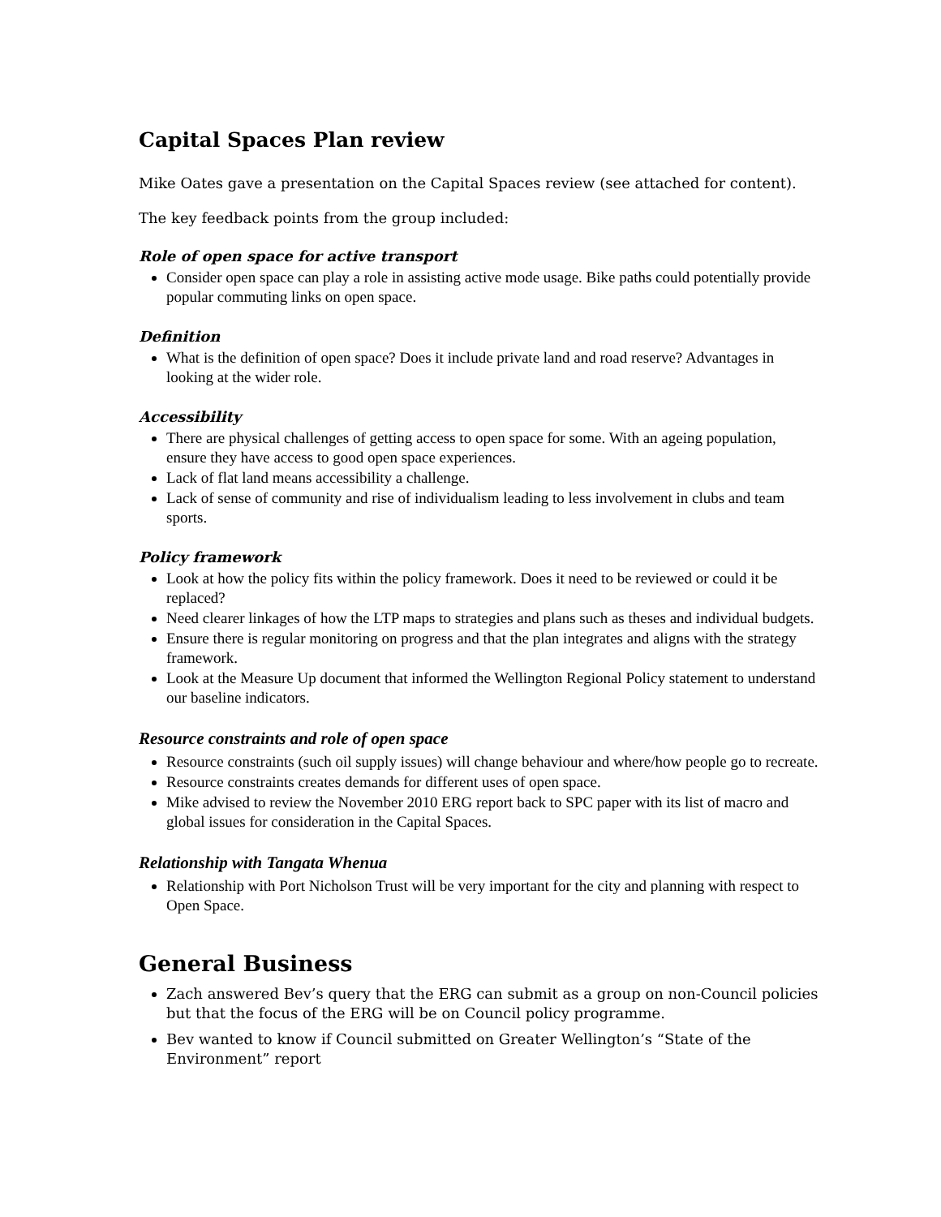Capital Spaces Plan review
Mike Oates gave a presentation on the Capital Spaces review (see attached for content).
The key feedback points from the group included:
Role of open space for active transport
Consider open space can play a role in assisting active mode usage. Bike paths could potentially provide popular commuting links on open space.
Definition
What is the definition of open space? Does it include private land and road reserve? Advantages in looking at the wider role.
Accessibility
There are physical challenges of getting access to open space for some. With an ageing population, ensure they have access to good open space experiences.
Lack of flat land means accessibility a challenge.
Lack of sense of community and rise of individualism leading to less involvement in clubs and team sports.
Policy framework
Look at how the policy fits within the policy framework. Does it need to be reviewed or could it be replaced?
Need clearer linkages of how the LTP maps to strategies and plans such as theses and individual budgets.
Ensure there is regular monitoring on progress and that the plan integrates and aligns with the strategy framework.
Look at the Measure Up document that informed the Wellington Regional Policy statement to understand our baseline indicators.
Resource constraints and role of open space
Resource constraints (such oil supply issues) will change behaviour and where/how people go to recreate.
Resource constraints creates demands for different uses of open space.
Mike advised to review the November 2010 ERG report back to SPC paper with its list of macro and global issues for consideration in the Capital Spaces.
Relationship with Tangata Whenua
Relationship with Port Nicholson Trust will be very important for the city and planning with respect to Open Space.
General Business
Zach answered Bev’s query that the ERG can submit as a group on non-Council policies but that the focus of the ERG will be on Council policy programme.
Bev wanted to know if Council submitted on Greater Wellington’s “State of the Environment” report